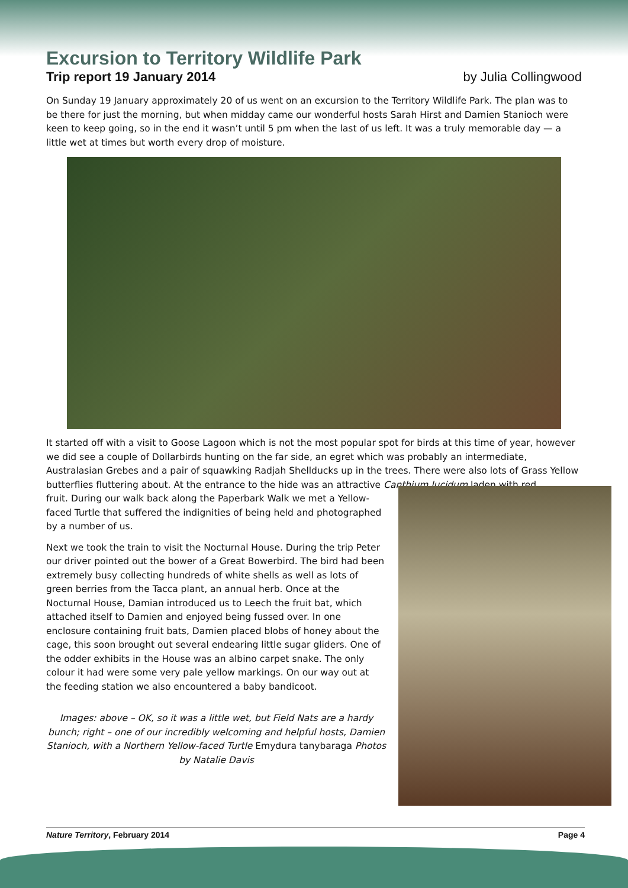Excursion to Territory Wildlife Park
Trip report 19 January 2014 by Julia Collingwood
On Sunday 19 January approximately 20 of us went on an excursion to the Territory Wildlife Park. The plan was to be there for just the morning, but when midday came our wonderful hosts Sarah Hirst and Damien Stanioch were keen to keep going, so in the end it wasn’t until 5 pm when the last of us left. It was a truly memorable day — a little wet at times but worth every drop of moisture.
It started off with a visit to Goose Lagoon which is not the most popular spot for birds at this time of year, however we did see a couple of Dollarbirds hunting on the far side, an egret which was probably an intermediate, Australasian Grebes and a pair of squawking Radjah Shellducks up in the trees. There were also lots of Grass Yellow butterflies fluttering about. At the entrance to the hide was an attractive Canthium lucidum laden with red
fruit. During our walk back along the Paperbark Walk we met a Yellow-faced Turtle that suffered the indignities of being held and photographed by a number of us.
Next we took the train to visit the Nocturnal House. During the trip Peter our driver pointed out the bower of a Great Bowerbird. The bird had been extremely busy collecting hundreds of white shells as well as lots of green berries from the Tacca plant, an annual herb. Once at the Nocturnal House, Damian introduced us to Leech the fruit bat, which attached itself to Damien and enjoyed being fussed over. In one enclosure containing fruit bats, Damien placed blobs of honey about the cage, this soon brought out several endearing little sugar gliders. One of the odder exhibits in the House was an albino carpet snake. The only colour it had were some very pale yellow markings. On our way out at the feeding station we also encountered a baby bandicoot.
Images: above – OK, so it was a little wet, but Field Nats are a hardy bunch; right – one of our incredibly welcoming and helpful hosts, Damien Stanioch, with a Northern Yellow-faced Turtle Emydura tanybaraga Photos by Natalie Davis
Nature Territory, February 2014 Page 4